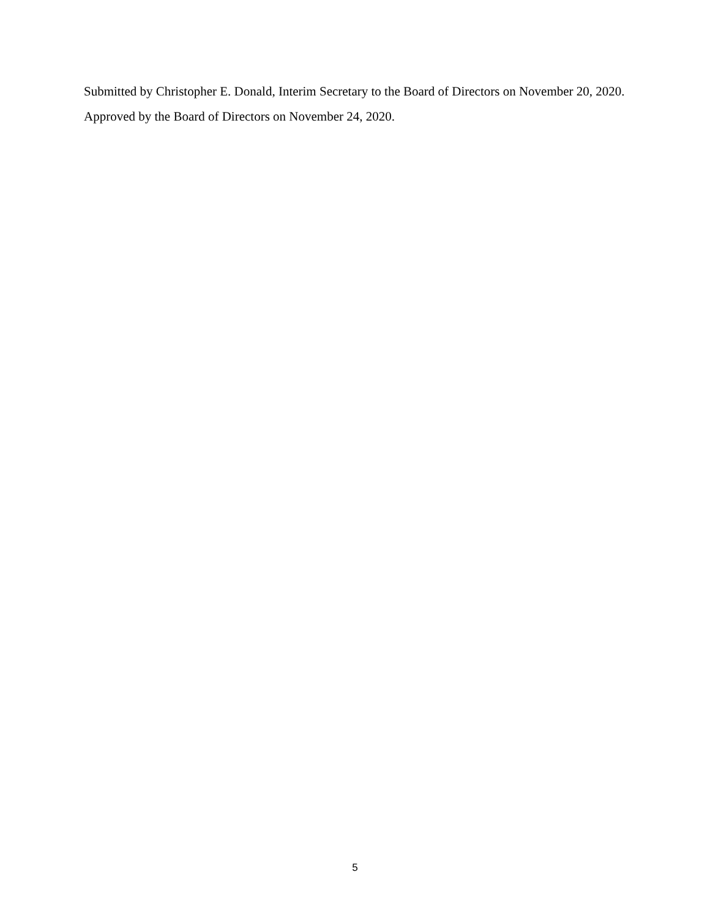Submitted by Christopher E. Donald, Interim Secretary to the Board of Directors on November 20, 2020.
Approved by the Board of Directors on November 24, 2020.
5